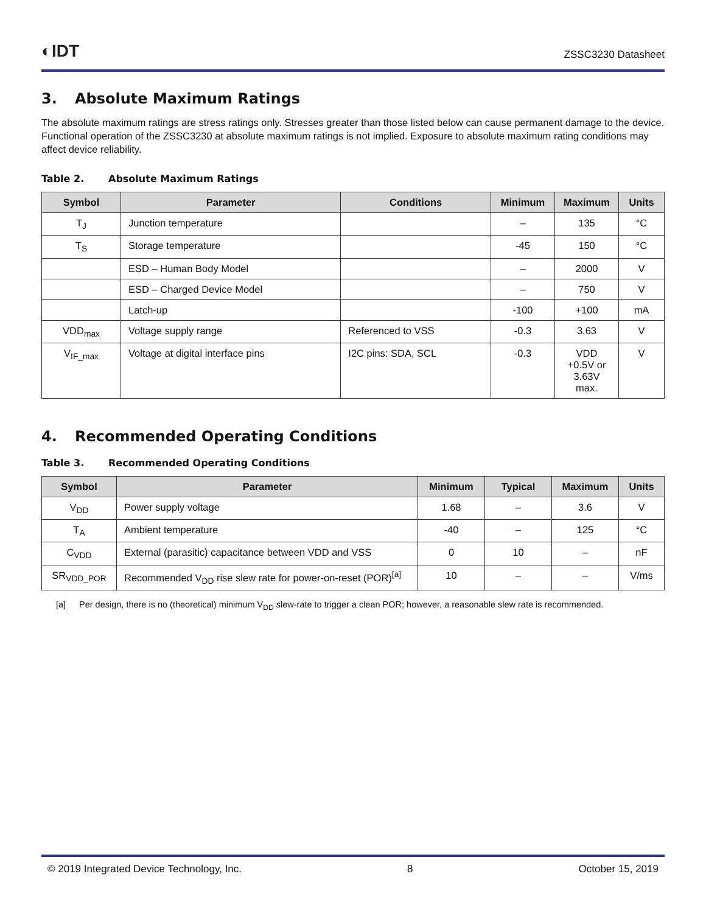◐IDT
ZSSC3230 Datasheet
3. Absolute Maximum Ratings
The absolute maximum ratings are stress ratings only. Stresses greater than those listed below can cause permanent damage to the device. Functional operation of the ZSSC3230 at absolute maximum ratings is not implied. Exposure to absolute maximum rating conditions may affect device reliability.
Table 2. Absolute Maximum Ratings
| Symbol | Parameter | Conditions | Minimum | Maximum | Units |
| --- | --- | --- | --- | --- | --- |
| T<sub>J</sub> | Junction temperature | | – | 135 | °C |
| T<sub>S</sub> | Storage temperature | | -45 | 150 | °C |
| | ESD – Human Body Model | | – | 2000 | V |
| | ESD – Charged Device Model | | – | 750 | V |
| | Latch-up | | -100 | +100 | mA |
| VDD<sub>max</sub> | Voltage supply range | Referenced to VSS | -0.3 | 3.63 | V |
| V<sub>IF_max</sub> | Voltage at digital interface pins | I2C pins: SDA, SCL | -0.3 | VDD +0.5V or 3.63V max. | V |
4. Recommended Operating Conditions
Table 3. Recommended Operating Conditions
| Symbol | Parameter | Minimum | Typical | Maximum | Units |
| --- | --- | --- | --- | --- | --- |
| V<sub>DD</sub> | Power supply voltage | 1.68 | – | 3.6 | V |
| T<sub>A</sub> | Ambient temperature | -40 | – | 125 | °C |
| C<sub>VDD</sub> | External (parasitic) capacitance between VDD and VSS | 0 | 10 | – | nF |
| SR<sub>VDD_POR</sub> | Recommended V<sub>DD</sub> rise slew rate for power-on-reset (POR)<sup>[a]</sup> | 10 | – | – | V/ms |
[a] Per design, there is no (theoretical) minimum V<sub>DD</sub> slew-rate to trigger a clean POR; however, a reasonable slew rate is recommended.
© 2019 Integrated Device Technology, Inc. 8 October 15, 2019